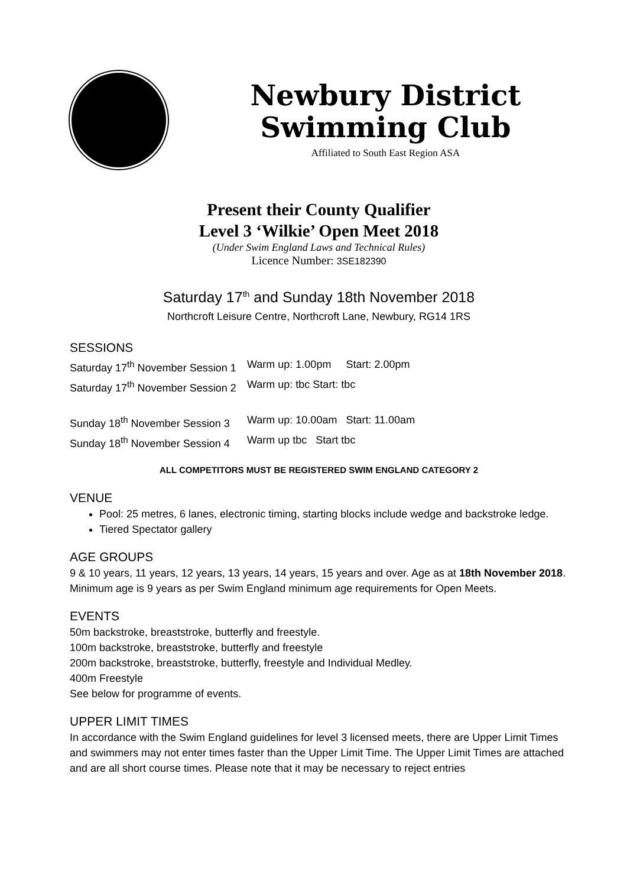Newbury District Swimming Club
Affiliated to South East Region ASA
Present their County Qualifier
Level 3 ‘Wilkie’ Open Meet 2018
(Under Swim England Laws and Technical Rules)
Licence Number: 3SE182390
Saturday 17<sup>th</sup> and Sunday 18th November 2018
Northcroft Leisure Centre, Northcroft Lane, Newbury, RG14 1RS
SESSIONS
Saturday 17<sup>th</sup> November Session 1 Warm up: 1.00pm Start: 2.00pm
Saturday 17<sup>th</sup> November Session 2 Warm up: tbc Start: tbc
Sunday 18<sup>th</sup> November Session 3 Warm up: 10.00am Start: 11.00am
Sunday 18<sup>th</sup> November Session 4 Warm up tbc Start tbc
ALL COMPETITORS MUST BE REGISTERED SWIM ENGLAND CATEGORY 2
VENUE
Pool: 25 metres, 6 lanes, electronic timing, starting blocks include wedge and backstroke ledge.
Tiered Spectator gallery
AGE GROUPS
9 & 10 years, 11 years, 12 years, 13 years, 14 years, 15 years and over. Age as at 18th November 2018. Minimum age is 9 years as per Swim England minimum age requirements for Open Meets.
EVENTS
50m backstroke, breaststroke, butterfly and freestyle.
100m backstroke, breaststroke, butterfly and freestyle
200m backstroke, breaststroke, butterfly, freestyle and Individual Medley.
400m Freestyle
See below for programme of events.
UPPER LIMIT TIMES
In accordance with the Swim England guidelines for level 3 licensed meets, there are Upper Limit Times and swimmers may not enter times faster than the Upper Limit Time. The Upper Limit Times are attached and are all short course times. Please note that it may be necessary to reject entries